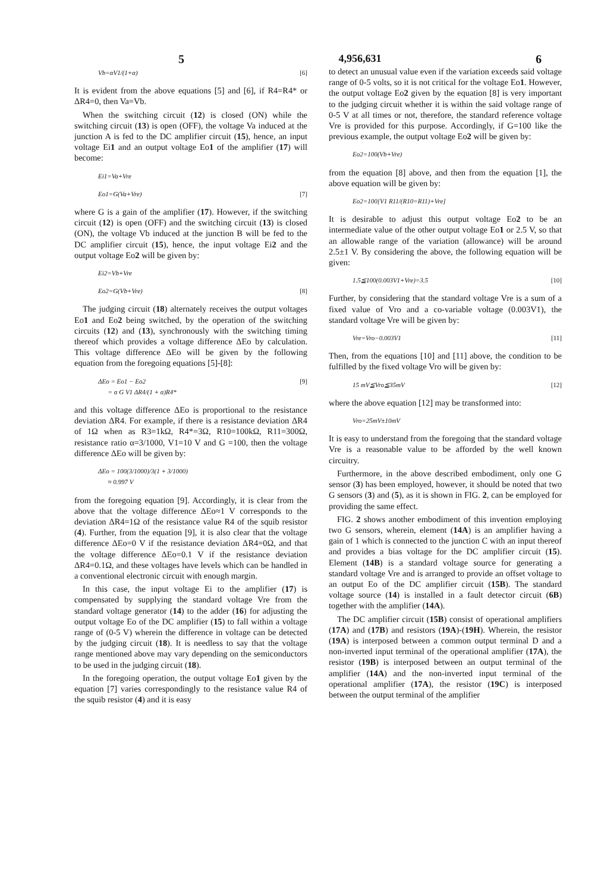5 4,956,631 6
Vb=αV1/(1+α) [6]
It is evident from the above equations [5] and [6], if R4=R4* or ΔR4=0, then Va=Vb.
When the switching circuit (12) is closed (ON) while the switching circuit (13) is open (OFF), the voltage Va induced at the junction A is fed to the DC amplifier circuit (15), hence, an input voltage Ei1 and an output voltage Eo1 of the amplifier (17) will become:
Ei1=Va+Vre
Eo1=G(Va+Vre) [7]
where G is a gain of the amplifier (17). However, if the switching circuit (12) is open (OFF) and the switching circuit (13) is closed (ON), the voltage Vb induced at the junction B will be fed to the DC amplifier circuit (15), hence, the input voltage Ei2 and the output voltage Eo2 will be given by:
Ei2=Vb+Vre
Eo2=G(Vb+Vre) [8]
The judging circuit (18) alternately receives the output voltages Eo1 and Eo2 being switched, by the operation of the switching circuits (12) and (13), synchronously with the switching timing thereof which provides a voltage difference ΔEo by calculation. This voltage difference ΔEo will be given by the following equation from the foregoing equations [5]-[8]:
ΔEo = Eo1 − Eo2
= α G V1 ΔR4/(1 + α)R4* [9]
and this voltage difference ΔEo is proportional to the resistance deviation ΔR4. For example, if there is a resistance deviation ΔR4 of 1Ω when as R3=1kΩ, R4*=3Ω, R10=100kΩ, R11=300Ω, resistance ratio α=3/1000, V1=10 V and G =100, then the voltage difference ΔEo will be given by:
ΔEo = 100(3/1000)/3(1 + 3/1000)
≈ 0.997 V
from the foregoing equation [9]. Accordingly, it is clear from the above that the voltage difference ΔEo≈1 V corresponds to the deviation ΔR4=1Ω of the resistance value R4 of the squib resistor (4). Further, from the equation [9], it is also clear that the voltage difference ΔEo=0 V if the resistance deviation ΔR4=0Ω, and that the voltage difference ΔEo=0.1 V if the resistance deviation ΔR4=0.1Ω, and these voltages have levels which can be handled in a conventional electronic circuit with enough margin.
In this case, the input voltage Ei to the amplifier (17) is compensated by supplying the standard voltage Vre from the standard voltage generator (14) to the adder (16) for adjusting the output voltage Eo of the DC amplifier (15) to fall within a voltage range of (0-5 V) wherein the difference in voltage can be detected by the judging circuit (18). It is needless to say that the voltage range mentioned above may vary depending on the semiconductors to be used in the judging circuit (18).
In the foregoing operation, the output voltage Eo1 given by the equation [7] varies correspondingly to the resistance value R4 of the squib resistor (4) and it is easy
to detect an unusual value even if the variation exceeds said voltage range of 0-5 volts, so it is not critical for the voltage Eo1. However, the output voltage Eo2 given by the equation [8] is very important to the judging circuit whether it is within the said voltage range of 0-5 V at all times or not, therefore, the standard reference voltage Vre is provided for this purpose. Accordingly, if G=100 like the previous example, the output voltage Eo2 will be given by:
Eo2=100(Vb+Vre)
from the equation [8] above, and then from the equation [1], the above equation will be given by:
Eo2=100[V1 R11/(R10=R11)+Vre]
It is desirable to adjust this output voltage Eo2 to be an intermediate value of the other output voltage Eo1 or 2.5 V, so that an allowable range of the variation (allowance) will be around 2.5±1 V. By considering the above, the following equation will be given:
1.5≦100(0.003V1+Vre)=3.5 [10]
Further, by considering that the standard voltage Vre is a sum of a fixed value of Vro and a co-variable voltage (0.003V1), the standard voltage Vre will be given by:
Vre=Vro−0.003V1 [11]
Then, from the equations [10] and [11] above, the condition to be fulfilled by the fixed voltage Vro will be given by:
15 mV≦Vro≦35mV [12]
where the above equation [12] may be transformed into:
Vro=25mV±10mV
It is easy to understand from the foregoing that the standard voltage Vre is a reasonable value to be afforded by the well known circuitry.
Furthermore, in the above described embodiment, only one G sensor (3) has been employed, however, it should be noted that two G sensors (3) and (5), as it is shown in FIG. 2, can be employed for providing the same effect.
FIG. 2 shows another embodiment of this invention employing two G sensors, wherein, element (14A) is an amplifier having a gain of 1 which is connected to the junction C with an input thereof and provides a bias voltage for the DC amplifier circuit (15). Element (14B) is a standard voltage source for generating a standard voltage Vre and is arranged to provide an offset voltage to an output Eo of the DC amplifier circuit (15B). The standard voltage source (14) is installed in a fault detector circuit (6B) together with the amplifier (14A).
The DC amplifier circuit (15B) consist of operational amplifiers (17A) and (17B) and resistors (19A)-(19H). Wherein, the resistor (19A) is interposed between a common output terminal D and a non-inverted input terminal of the operational amplifier (17A), the resistor (19B) is interposed between an output terminal of the amplifier (14A) and the non-inverted input terminal of the operational amplifier (17A), the resistor (19C) is interposed between the output terminal of the amplifier